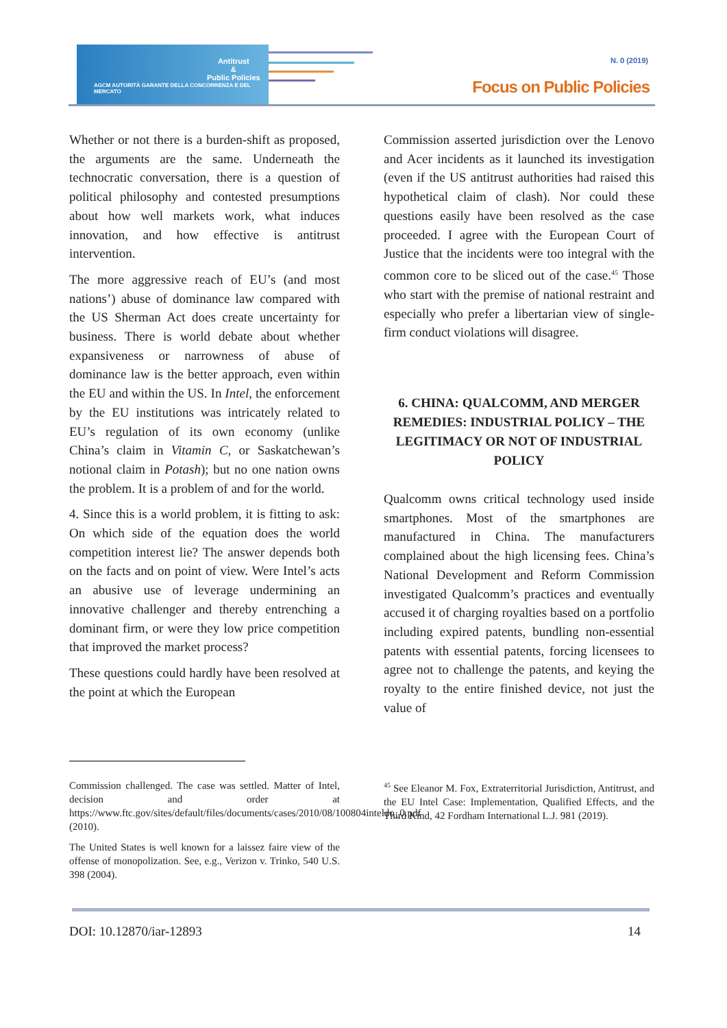Antitrust
&
Public Policies
AGCM AUTORITÀ GARANTE DELLA CONCORRENZA E DEL MERCATO
N. 0 (2019)
Focus on Public Policies
Whether or not there is a burden-shift as proposed, the arguments are the same. Underneath the technocratic conversation, there is a question of political philosophy and contested presumptions about how well markets work, what induces innovation, and how effective is antitrust intervention.
The more aggressive reach of EU’s (and most nations’) abuse of dominance law compared with the US Sherman Act does create uncertainty for business. There is world debate about whether expansiveness or narrowness of abuse of dominance law is the better approach, even within the EU and within the US. In Intel, the enforcement by the EU institutions was intricately related to EU’s regulation of its own economy (unlike China’s claim in Vitamin C, or Saskatchewan’s notional claim in Potash); but no one nation owns the problem. It is a problem of and for the world.
4. Since this is a world problem, it is fitting to ask: On which side of the equation does the world competition interest lie? The answer depends both on the facts and on point of view. Were Intel’s acts an abusive use of leverage undermining an innovative challenger and thereby entrenching a dominant firm, or were they low price competition that improved the market process?
These questions could hardly have been resolved at the point at which the European
Commission asserted jurisdiction over the Lenovo and Acer incidents as it launched its investigation (even if the US antitrust authorities had raised this hypothetical claim of clash). Nor could these questions easily have been resolved as the case proceeded. I agree with the European Court of Justice that the incidents were too integral with the common core to be sliced out of the case.<sup>45</sup> Those who start with the premise of national restraint and especially who prefer a libertarian view of single-firm conduct violations will disagree.
6. CHINA: QUALCOMM, AND MERGER REMEDIES: INDUSTRIAL POLICY – THE LEGITIMACY OR NOT OF INDUSTRIAL POLICY
Qualcomm owns critical technology used inside smartphones. Most of the smartphones are manufactured in China. The manufacturers complained about the high licensing fees. China’s National Development and Reform Commission investigated Qualcomm’s practices and eventually accused it of charging royalties based on a portfolio including expired patents, bundling non-essential patents with essential patents, forcing licensees to agree not to challenge the patents, and keying the royalty to the entire finished device, not just the value of
Commission challenged. The case was settled. Matter of Intel, decision and order at https://www.ftc.gov/sites/default/files/documents/cases/2010/08/100804inteldo_0.pdf (2010).
The United States is well known for a laissez faire view of the offense of monopolization. See, e.g., Verizon v. Trinko, 540 U.S. 398 (2004).
<sup>45</sup> See Eleanor M. Fox, Extraterritorial Jurisdiction, Antitrust, and the EU Intel Case: Implementation, Qualified Effects, and the Third Kind, 42 Fordham International L.J. 981 (2019).
DOI: 10.12870/iar-12893 14